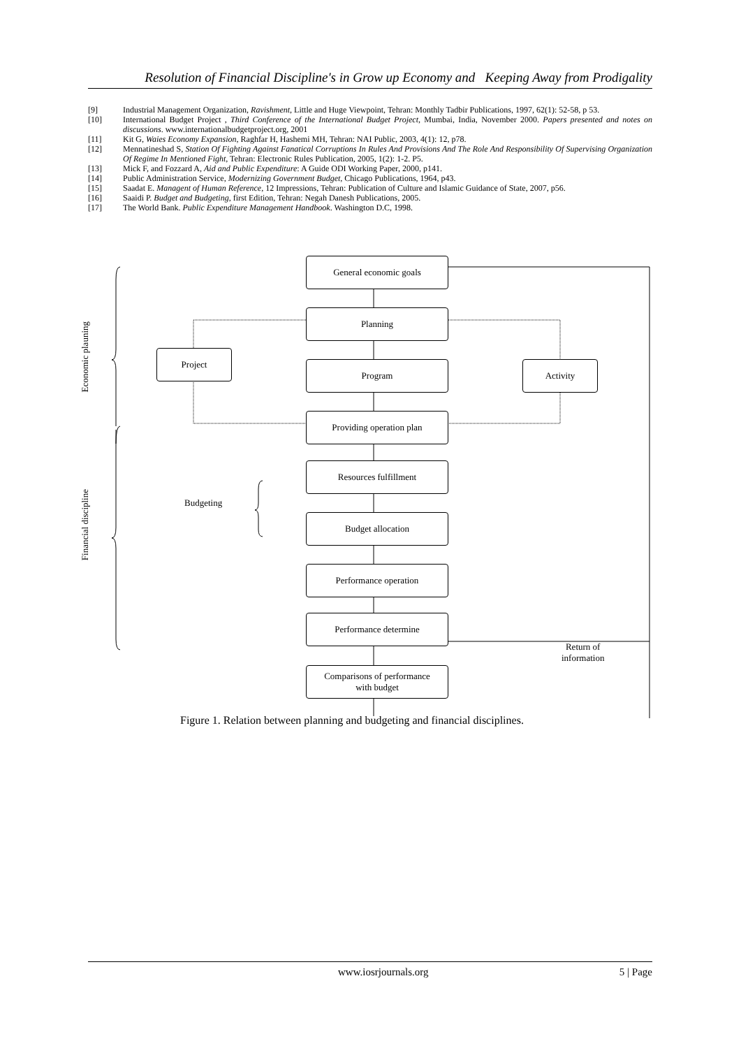Resolution of Financial Discipline's in Grow up Economy and Keeping Away from Prodigality
[9] Industrial Management Organization, Ravishment, Little and Huge Viewpoint, Tehran: Monthly Tadbir Publications, 1997, 62(1): 52-58, p 53.
[10] International Budget Project , Third Conference of the International Budget Project, Mumbai, India, November 2000. Papers presented and notes on discussions. www.internationalbudgetproject.org, 2001
[11] Kit G, Waies Economy Expansion, Raghfar H, Hashemi MH, Tehran: NAI Public, 2003, 4(1): 12, p78.
[12] Mennatineshad S, Station Of Fighting Against Fanatical Corruptions In Rules And Provisions And The Role And Responsibility Of Supervising Organization Of Regime In Mentioned Fight, Tehran: Electronic Rules Publication, 2005, 1(2): 1-2. P5.
[13] Mick F, and Fozzard A, Aid and Public Expenditure: A Guide ODI Working Paper, 2000, p141.
[14] Public Administration Service, Modernizing Government Budget, Chicago Publications, 1964, p43.
[15] Saadat E. Managent of Human Reference, 12 Impressions, Tehran: Publication of Culture and Islamic Guidance of State, 2007, p56.
[16] Saaidi P. Budget and Budgeting, first Edition, Tehran: Negah Danesh Publications, 2005.
[17] The World Bank. Public Expenditure Management Handbook. Washington D.C, 1998.
General economic goals
Planning
Project
Program Activity
Providing operation plan
Resources fulfillment
Budgeting
Budget allocation
Performance operation
Performance determine
Return of
information
Comparisons of performance
with budget
Economic plauning
Financial discipline
Figure 1. Relation between planning and budgeting and financial disciplines.
www.iosrjournals.org 5 | Page